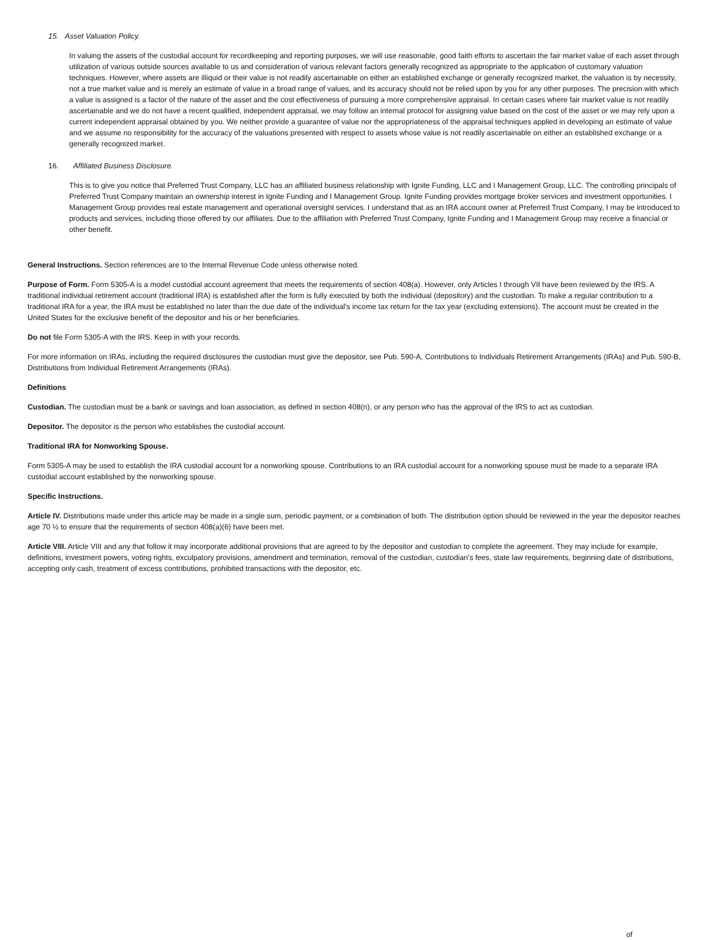15. Asset Valuation Policy.
In valuing the assets of the custodial account for recordkeeping and reporting purposes, we will use reasonable, good faith efforts to ascertain the fair market value of each asset through utilization of various outside sources available to us and consideration of various relevant factors generally recognized as appropriate to the application of customary valuation techniques. However, where assets are illiquid or their value is not readily ascertainable on either an established exchange or generally recognized market, the valuation is by necessity, not a true market value and is merely an estimate of value in a broad range of values, and its accuracy should not be relied upon by you for any other purposes. The precision with which a value is assigned is a factor of the nature of the asset and the cost effectiveness of pursuing a more comprehensive appraisal. In certain cases where fair market value is not readily ascertainable and we do not have a recent qualified, independent appraisal, we may follow an internal protocol for assigning value based on the cost of the asset or we may rely upon a current independent appraisal obtained by you. We neither provide a guarantee of value nor the appropriateness of the appraisal techniques applied in developing an estimate of value and we assume no responsibility for the accuracy of the valuations presented with respect to assets whose value is not readily ascertainable on either an established exchange or a generally recognized market.
16. Affiliated Business Disclosure.
This is to give you notice that Preferred Trust Company, LLC has an affiliated business relationship with Ignite Funding, LLC and I Management Group, LLC. The controlling principals of Preferred Trust Company maintain an ownership interest in Ignite Funding and I Management Group. Ignite Funding provides mortgage broker services and investment opportunities. I Management Group provides real estate management and operational oversight services. I understand that as an IRA account owner at Preferred Trust Company, I may be introduced to products and services, including those offered by our affiliates. Due to the affiliation with Preferred Trust Company, Ignite Funding and I Management Group may receive a financial or other benefit.
General Instructions. Section references are to the Internal Revenue Code unless otherwise noted.
Purpose of Form. Form 5305-A is a model custodial account agreement that meets the requirements of section 408(a). However, only Articles I through VII have been reviewed by the IRS. A traditional individual retirement account (traditional IRA) is established after the form is fully executed by both the individual (depository) and the custodian. To make a regular contribution to a traditional IRA for a year, the IRA must be established no later than the due date of the individual's income tax return for the tax year (excluding extensions). The account must be created in the United States for the exclusive benefit of the depositor and his or her beneficiaries.
Do not file Form 5305-A with the IRS. Keep in with your records.
For more information on IRAs, including the required disclosures the custodian must give the depositor, see Pub. 590-A, Contributions to Individuals Retirement Arrangements (IRAs) and Pub. 590-B, Distributions from Individual Retirement Arrangements (IRAs).
Definitions
Custodian. The custodian must be a bank or savings and loan association, as defined in section 408(n), or any person who has the approval of the IRS to act as custodian.
Depositor. The depositor is the person who establishes the custodial account.
Traditional IRA for Nonworking Spouse.
Form 5305-A may be used to establish the IRA custodial account for a nonworking spouse. Contributions to an IRA custodial account for a nonworking spouse must be made to a separate IRA custodial account established by the nonworking spouse.
Specific Instructions.
Article IV. Distributions made under this article may be made in a single sum, periodic payment, or a combination of both. The distribution option should be reviewed in the year the depositor reaches age 70 ½ to ensure that the requirements of section 408(a)(6) have been met.
Article VIII. Article VIII and any that follow it may incorporate additional provisions that are agreed to by the depositor and custodian to complete the agreement. They may include for example, definitions, investment powers, voting rights, exculpatory provisions, amendment and termination, removal of the custodian, custodian's fees, state law requirements, beginning date of distributions, accepting only cash, treatment of excess contributions, prohibited transactions with the depositor, etc.
of